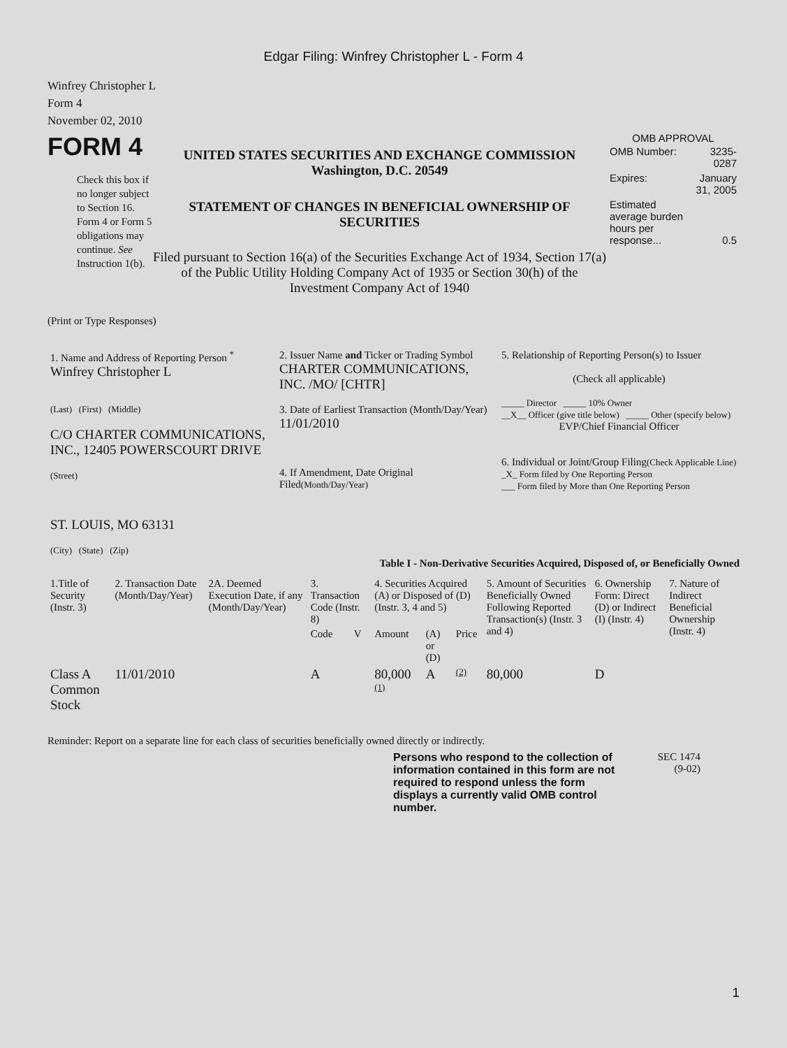Edgar Filing: Winfrey Christopher L - Form 4
Winfrey Christopher L
Form 4
November 02, 2010
FORM 4
Check this box if no longer subject to Section 16. Form 4 or Form 5 obligations may continue. See Instruction 1(b).
UNITED STATES SECURITIES AND EXCHANGE COMMISSION
Washington, D.C. 20549
STATEMENT OF CHANGES IN BENEFICIAL OWNERSHIP OF SECURITIES
Filed pursuant to Section 16(a) of the Securities Exchange Act of 1934, Section 17(a) of the Public Utility Holding Company Act of 1935 or Section 30(h) of the Investment Company Act of 1940
OMB APPROVAL
| OMB Number: | 3235-0287 |
| Expires: | January 31, 2005 |
| Estimated average burden hours per response... | 0.5 |
(Print or Type Responses)
| 1. Name and Address of Reporting Person <sup>*</sup> Winfrey Christopher L (Last) (First) (Middle) C/O CHARTER COMMUNICATIONS, INC., 12405 POWERSCOURT DRIVE (Street) ST. LOUIS, MO 63131 (City) (State) (Zip) | 2. Issuer Name and Ticker or Trading Symbol CHARTER COMMUNICATIONS, INC. /MO/ [CHTR] 3. Date of Earliest Transaction (Month/Day/Year) 11/01/2010 4. If Amendment, Date Original Filed (Month/Day/Year) | 5. Relationship of Reporting Person(s) to Issuer (Check all applicable) _____ Director _____ 10% Owner __X__ Officer (give title below) _____ Other (specify below) EVP/Chief Financial Officer 6. Individual or Joint/Group Filing (Check Applicable Line) _X_ Form filed by One Reporting Person ___ Form filed by More than One Reporting Person |
Table I - Non-Derivative Securities Acquired, Disposed of, or Beneficially Owned
| 1.Title of Security (Instr. 3) | 2. Transaction Date (Month/Day/Year) | 2A. Deemed Execution Date, if any (Month/Day/Year) | 3. Transaction Code (Instr. 8) | | 4. Securities Acquired (A) or Disposed of (D) (Instr. 3, 4 and 5) | | | 5. Amount of Securities Beneficially Owned Following Reported Transaction(s) (Instr. 3 and 4) | 6. Ownership Form: Direct (D) or Indirect (I) (Instr. 4) | 7. Nature of Indirect Beneficial Ownership (Instr. 4) |
| --- | --- | --- | --- | --- | --- | --- | --- | --- | --- | --- |
| | | | Code | V | Amount | (A) or (D) | Price | | | |
| Class A Common Stock | 11/01/2010 | | A | | 80,000 <sup>(1)</sup> | A | (2) | 80,000 | D | |
Reminder: Report on a separate line for each class of securities beneficially owned directly or indirectly.
Persons who respond to the collection of information contained in this form are not required to respond unless the form displays a currently valid OMB control number.
SEC 1474
(9-02)
1